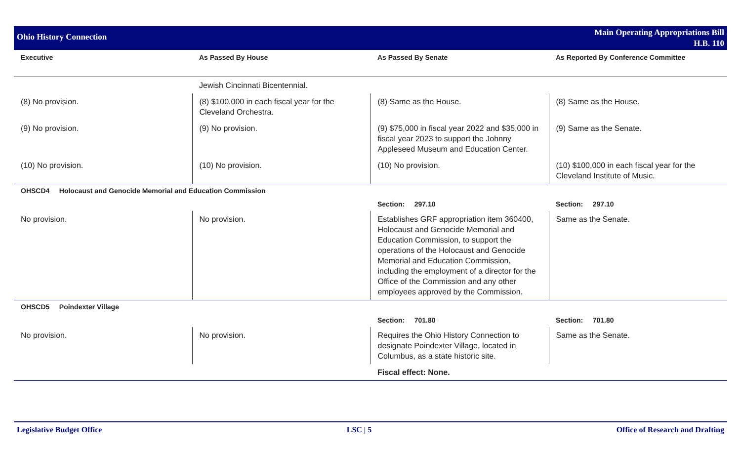Ohio History Connection
Main Operating Appropriations Bill
H.B. 110
| Executive | As Passed By House | As Passed By Senate | As Reported By Conference Committee |
| --- | --- | --- | --- |
| | Jewish Cincinnati Bicentennial. | | |
| (8) No provision. | (8) $100,000 in each fiscal year for the Cleveland Orchestra. | (8) Same as the House. | (8) Same as the House. |
| (9) No provision. | (9) No provision. | (9) $75,000 in fiscal year 2022 and $35,000 in fiscal year 2023 to support the Johnny Appleseed Museum and Education Center. | (9) Same as the Senate. |
| (10) No provision. | (10) No provision. | (10) No provision. | (10) $100,000 in each fiscal year for the Cleveland Institute of Music. |
| OHSCD4 Holocaust and Genocide Memorial and Education Commission | | | |
| | | Section: 297.10 | Section: 297.10 |
| No provision. | No provision. | Establishes GRF appropriation item 360400, Holocaust and Genocide Memorial and Education Commission, to support the operations of the Holocaust and Genocide Memorial and Education Commission, including the employment of a director for the Office of the Commission and any other employees approved by the Commission. | Same as the Senate. |
| OHSCD5 Poindexter Village | | | |
| | | Section: 701.80 | Section: 701.80 |
| No provision. | No provision. | Requires the Ohio History Connection to designate Poindexter Village, located in Columbus, as a state historic site. | Same as the Senate. |
| | | Fiscal effect: None. | |
Legislative Budget Office LSC | 5 Office of Research and Drafting